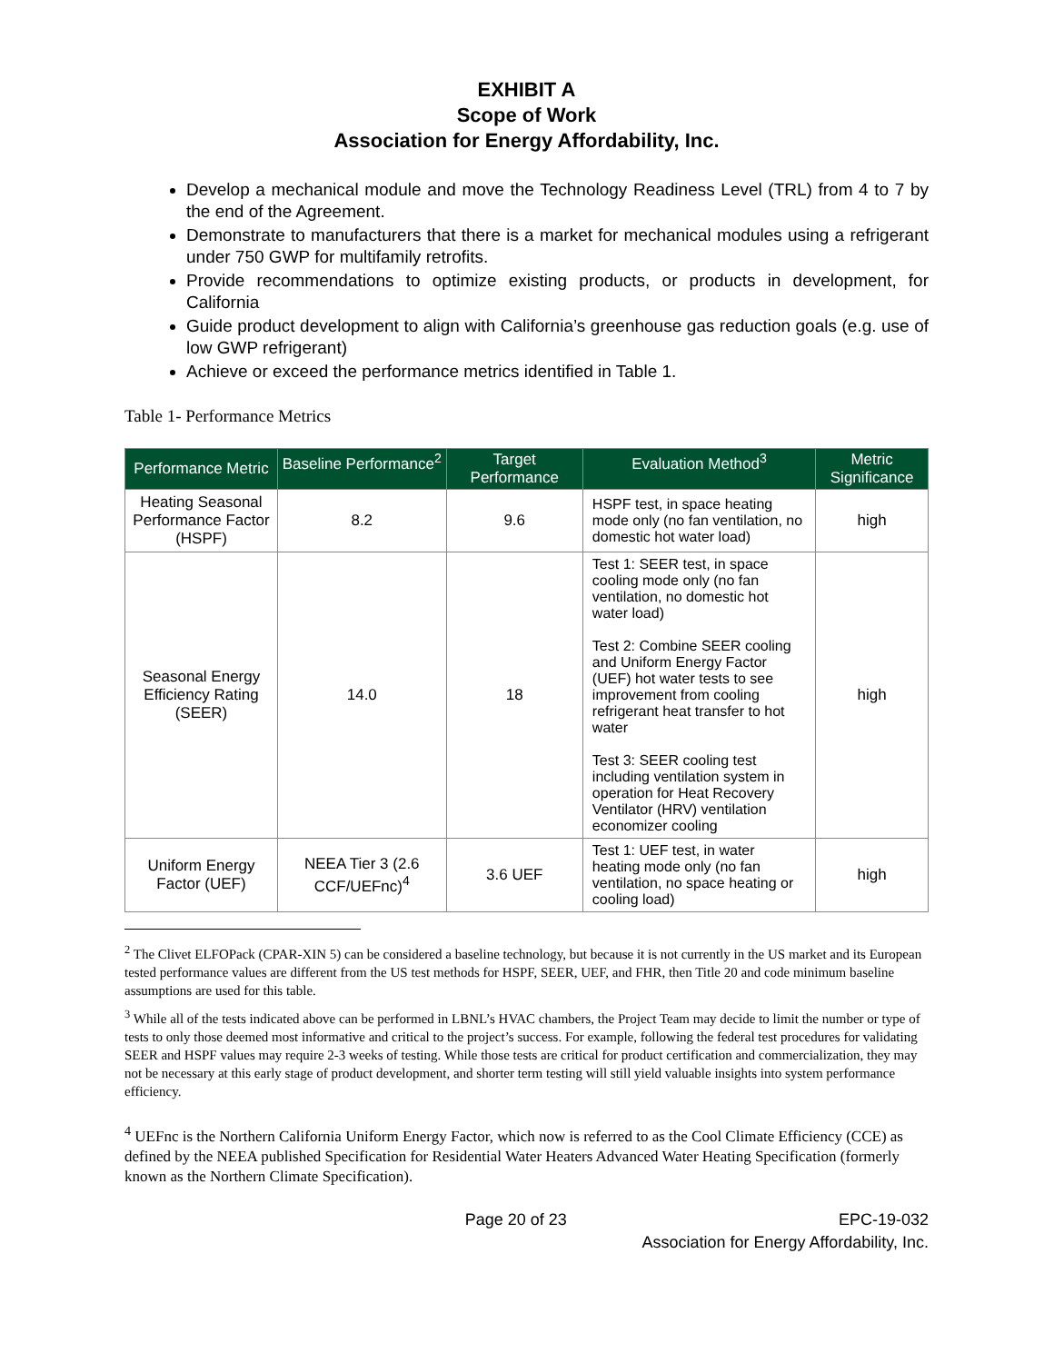EXHIBIT A
Scope of Work
Association for Energy Affordability, Inc.
Develop a mechanical module and move the Technology Readiness Level (TRL) from 4 to 7 by the end of the Agreement.
Demonstrate to manufacturers that there is a market for mechanical modules using a refrigerant under 750 GWP for multifamily retrofits.
Provide recommendations to optimize existing products, or products in development, for California
Guide product development to align with California’s greenhouse gas reduction goals (e.g. use of low GWP refrigerant)
Achieve or exceed the performance metrics identified in Table 1.
Table 1- Performance Metrics
| Performance Metric | Baseline Performance<sup>2</sup> | Target Performance | Evaluation Method<sup>3</sup> | Metric Significance |
| --- | --- | --- | --- | --- |
| Heating Seasonal Performance Factor (HSPF) | 8.2 | 9.6 | HSPF test, in space heating mode only (no fan ventilation, no domestic hot water load) | high |
| Seasonal Energy Efficiency Rating (SEER) | 14.0 | 18 | Test 1: SEER test, in space cooling mode only (no fan ventilation, no domestic hot water load) Test 2: Combine SEER cooling and Uniform Energy Factor (UEF) hot water tests to see improvement from cooling refrigerant heat transfer to hot water Test 3: SEER cooling test including ventilation system in operation for Heat Recovery Ventilator (HRV) ventilation economizer cooling | high |
| Uniform Energy Factor (UEF) | NEEA Tier 3 (2.6 CCF/UEFnc)<sup>4</sup> | 3.6 UEF | Test 1: UEF test, in water heating mode only (no fan ventilation, no space heating or cooling load) | high |
<sup>2</sup> The Clivet ELFOPack (CPAR-XIN 5) can be considered a baseline technology, but because it is not currently in the US market and its European tested performance values are different from the US test methods for HSPF, SEER, UEF, and FHR, then Title 20 and code minimum baseline assumptions are used for this table.
<sup>3</sup> While all of the tests indicated above can be performed in LBNL’s HVAC chambers, the Project Team may decide to limit the number or type of tests to only those deemed most informative and critical to the project’s success. For example, following the federal test procedures for validating SEER and HSPF values may require 2-3 weeks of testing. While those tests are critical for product certification and commercialization, they may not be necessary at this early stage of product development, and shorter term testing will still yield valuable insights into system performance efficiency.
<sup>4</sup> UEFnc is the Northern California Uniform Energy Factor, which now is referred to as the Cool Climate Efficiency (CCE) as defined by the NEEA published Specification for Residential Water Heaters Advanced Water Heating Specification (formerly known as the Northern Climate Specification).
Page 20 of 23 EPC-19-032
Association for Energy Affordability, Inc.